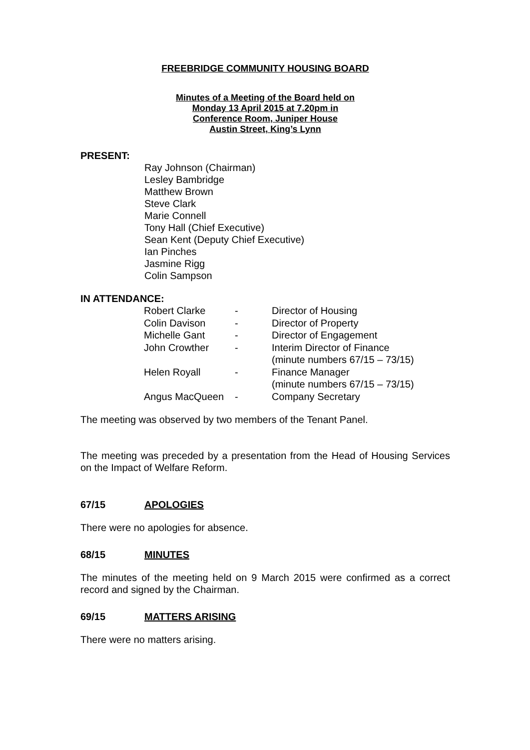FREEBRIDGE COMMUNITY HOUSING BOARD
Minutes of a Meeting of the Board held on
Monday 13 April 2015 at 7.20pm in
Conference Room, Juniper House
Austin Street, King’s Lynn
PRESENT:
Ray Johnson (Chairman)
Lesley Bambridge
Matthew Brown
Steve Clark
Marie Connell
Tony Hall (Chief Executive)
Sean Kent (Deputy Chief Executive)
Ian Pinches
Jasmine Rigg
Colin Sampson
IN ATTENDANCE:
| Robert Clarke | - | Director of Housing |
| Colin Davison | - | Director of Property |
| Michelle Gant | - | Director of Engagement |
| John Crowther | - | Interim Director of Finance (minute numbers 67/15 – 73/15) |
| Helen Royall | - | Finance Manager (minute numbers 67/15 – 73/15) |
| Angus MacQueen | - | Company Secretary |
The meeting was observed by two members of the Tenant Panel.
The meeting was preceded by a presentation from the Head of Housing Services on the Impact of Welfare Reform.
67/15 APOLOGIES
There were no apologies for absence.
68/15 MINUTES
The minutes of the meeting held on 9 March 2015 were confirmed as a correct record and signed by the Chairman.
69/15 MATTERS ARISING
There were no matters arising.